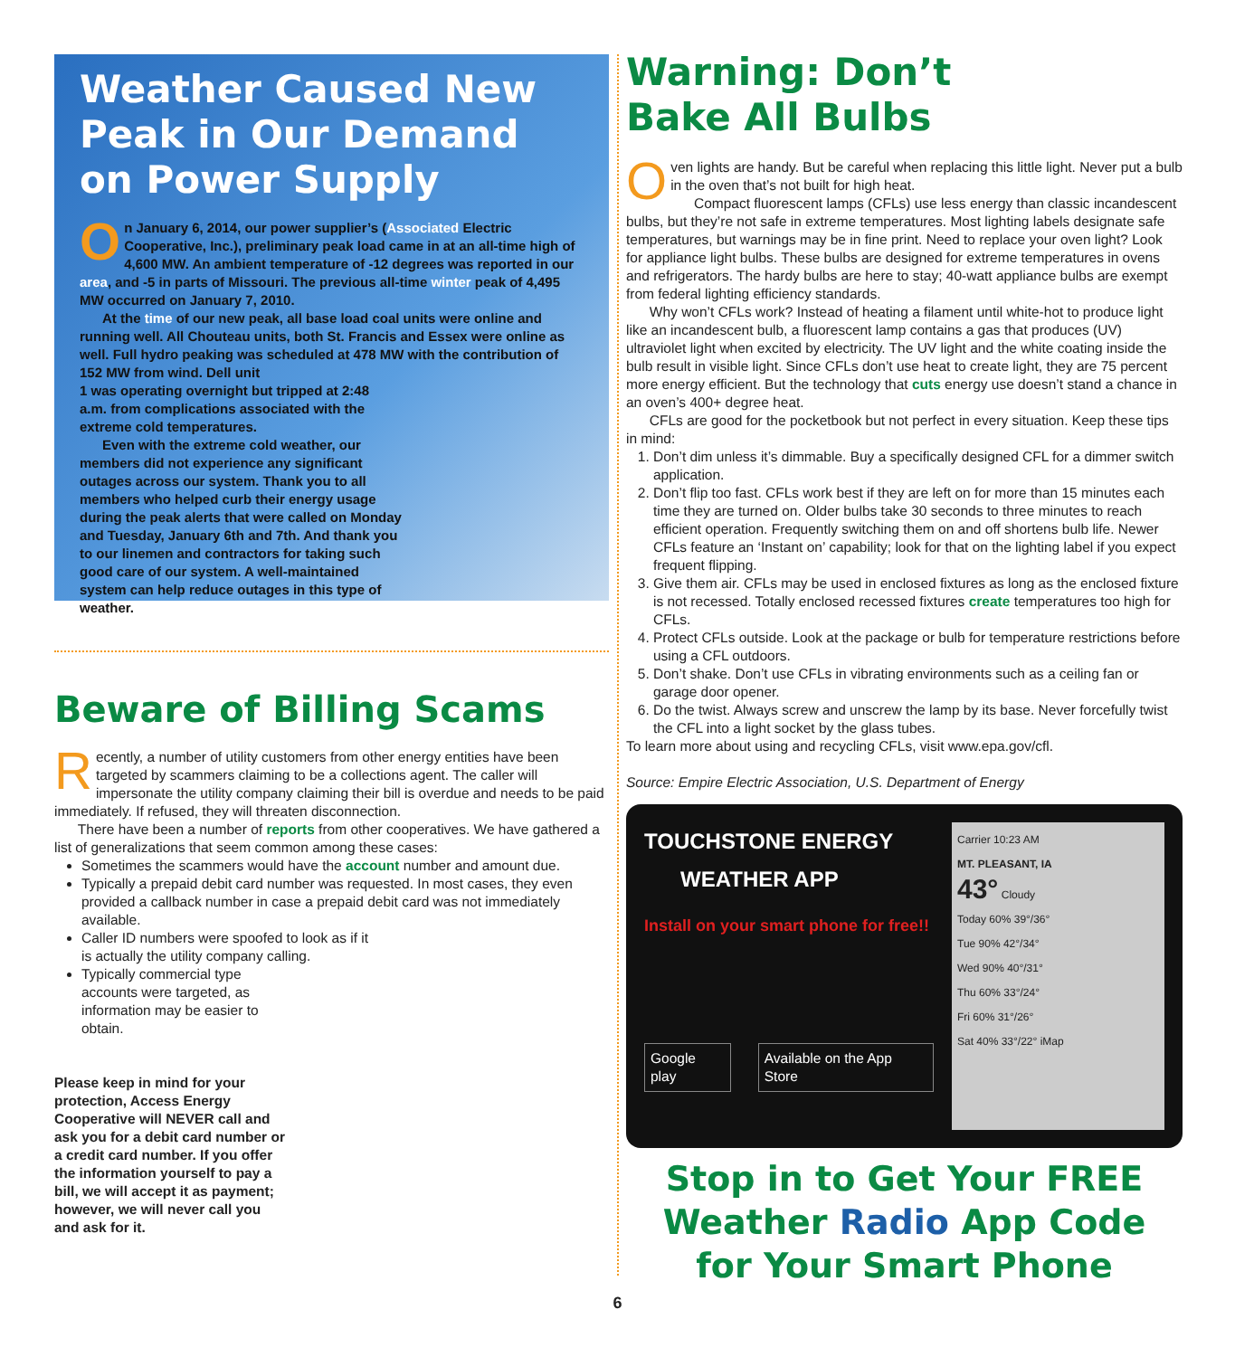Weather Caused New Peak in Our Demand on Power Supply
On January 6, 2014, our power supplier’s (Associated Electric Cooperative, Inc.), preliminary peak load came in at an all-time high of 4,600 MW. An ambient temperature of -12 degrees was reported in our area, and -5 in parts of Missouri. The previous all-time winter peak of 4,495 MW occurred on January 7, 2010.
At the time of our new peak, all base load coal units were online and running well. All Chouteau units, both St. Francis and Essex were online as well. Full hydro peaking was scheduled at 478 MW with the contribution of 152 MW from wind. Dell unit
1 was operating overnight but tripped at 2:48
a.m. from complications associated with the
extreme cold temperatures.
Even with the extreme cold weather, our members did not experience any significant outages across our system. Thank you to all members who helped curb their energy usage during the peak alerts that were called on Monday and Tuesday, January 6th and 7th. And thank you to our linemen and contractors for taking such good care of our system. A well-maintained system can help reduce outages in this type of weather.
Beware of Billing Scams
Recently, a number of utility customers from other energy entities have been targeted by scammers claiming to be a collections agent. The caller will impersonate the utility company claiming their bill is overdue and needs to be paid immediately. If refused, they will threaten disconnection.
There have been a number of reports from other cooperatives. We have gathered a list of generalizations that seem common among these cases:
Sometimes the scammers would have the account number and amount due.
Typically a prepaid debit card number was requested. In most cases, they even provided a callback number in case a prepaid debit card was not immediately available.
Caller ID numbers were spoofed to look as if it is actually the utility company calling.
Typically commercial type accounts were targeted, as information may be easier to obtain.
Please keep in mind for your protection, Access Energy Cooperative will NEVER call and ask you for a debit card number or a credit card number. If you offer the information yourself to pay a bill, we will accept it as payment; however, we will never call you and ask for it.
Warning: Don’t
Bake All Bulbs
Oven lights are handy. But be careful when replacing this little light. Never put a bulb in the oven that’s not built for high heat.
Compact fluorescent lamps (CFLs) use less energy than classic incandescent bulbs, but they’re not safe in extreme temperatures. Most lighting labels designate safe temperatures, but warnings may be in fine print. Need to replace your oven light? Look for appliance light bulbs. These bulbs are designed for extreme temperatures in ovens and refrigerators. The hardy bulbs are here to stay; 40-watt appliance bulbs are exempt from federal lighting efficiency standards.
Why won’t CFLs work? Instead of heating a filament until white-hot to produce light like an incandescent bulb, a fluorescent lamp contains a gas that produces (UV) ultraviolet light when excited by electricity. The UV light and the white coating inside the bulb result in visible light. Since CFLs don’t use heat to create light, they are 75 percent more energy efficient. But the technology that cuts energy use doesn’t stand a chance in an oven’s 400+ degree heat.
CFLs are good for the pocketbook but not perfect in every situation. Keep these tips in mind:
1. Don’t dim unless it’s dimmable. Buy a specifically designed CFL for a dimmer switch application.
2. Don’t flip too fast. CFLs work best if they are left on for more than 15 minutes each time they are turned on. Older bulbs take 30 seconds to three minutes to reach efficient operation. Frequently switching them on and off shortens bulb life. Newer CFLs feature an ‘Instant on’ capability; look for that on the lighting label if you expect frequent flipping.
3. Give them air. CFLs may be used in enclosed fixtures as long as the enclosed fixture is not recessed. Totally enclosed recessed fixtures create temperatures too high for CFLs.
4. Protect CFLs outside. Look at the package or bulb for temperature restrictions before using a CFL outdoors.
5. Don’t shake. Don’t use CFLs in vibrating environments such as a ceiling fan or garage door opener.
6. Do the twist. Always screw and unscrew the lamp by its base. Never forcefully twist the CFL into a light socket by the glass tubes.
To learn more about using and recycling CFLs, visit www.epa.gov/cfl.
Source: Empire Electric Association, U.S. Department of Energy
TOUCHSTONE ENERGY
WEATHER APP
Install on your smart phone for free!!
Google play Available on the App Store
Carrier 10:23 AM
MT. PLEASANT, IA
43° Cloudy
Today 60% 39°/36°
Tue 90% 42°/34°
Wed 90% 40°/31°
Thu 60% 33°/24°
Fri 60% 31°/26°
Sat 40% 33°/22° iMap
Stop in to Get Your FREE
Weather Radio App Code
for Your Smart Phone
6